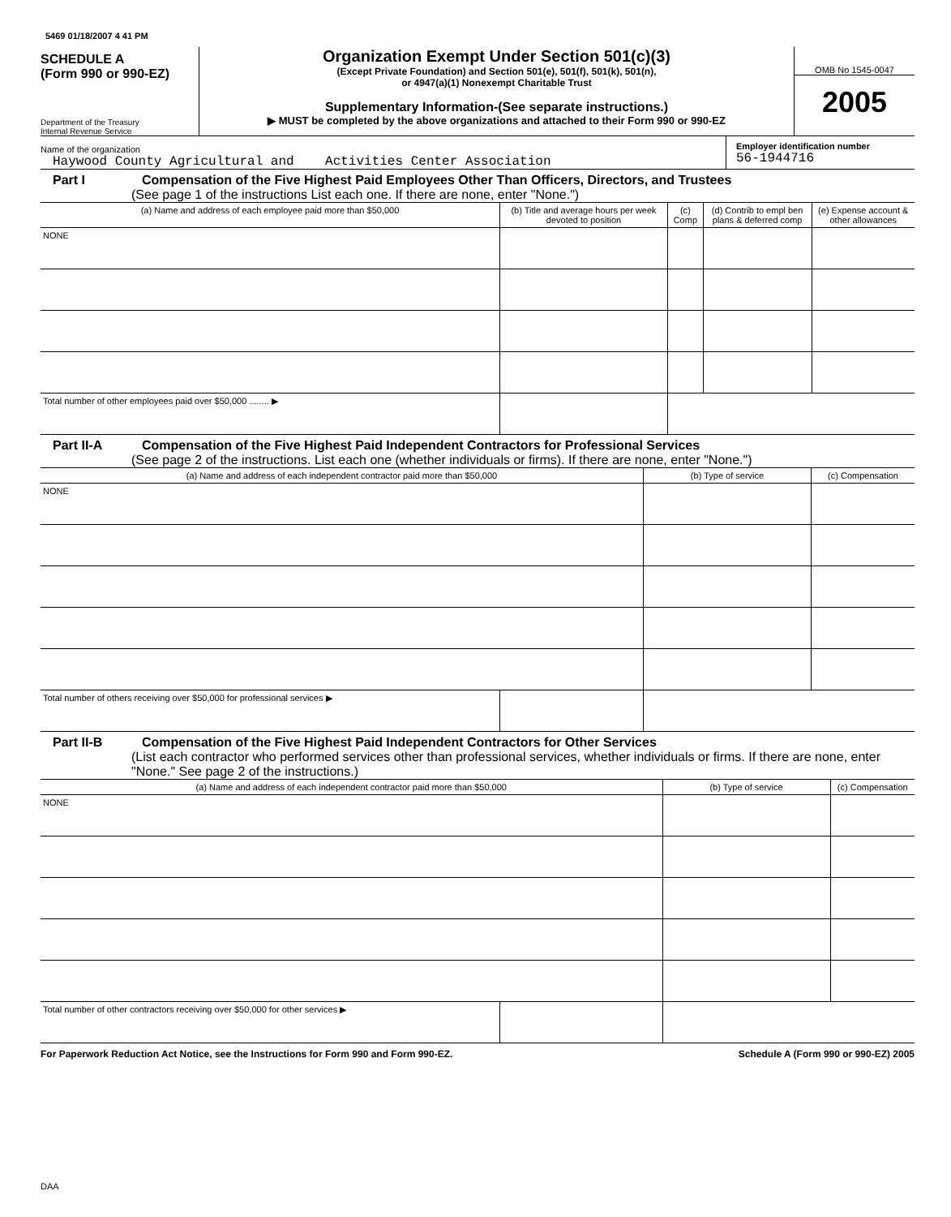5469 01/18/2007 4 41 PM
SCHEDULE A
(Form 990 or 990-EZ)
Department of the Treasury
Internal Revenue Service
Organization Exempt Under Section 501(c)(3)
(Except Private Foundation) and Section 501(e), 501(f), 501(k), 501(n),
or 4947(a)(1) Nonexempt Charitable Trust
Supplementary Information-(See separate instructions.)
▶ MUST be completed by the above organizations and attached to their Form 990 or 990-EZ
OMB No 1545-0047
2005
Name of the organization
Haywood County Agricultural and Activities Center Association
Employer identification number
56-1944716
Part I Compensation of the Five Highest Paid Employees Other Than Officers, Directors, and Trustees
(See page 1 of the instructions List each one. If there are none, enter "None.")
| (a) Name and address of each employee paid more than $50,000 | (b) Title and average hours per week devoted to position | (c) Comp | (d) Contrib to empl ben plans & deferred comp | (e) Expense account & other allowances |
| --- | --- | --- | --- | --- |
| NONE | | | | |
| Total number of other employees paid over $50,000 ........ ▶ | | | | |
Part II-A Compensation of the Five Highest Paid Independent Contractors for Professional Services
(See page 2 of the instructions. List each one (whether individuals or firms). If there are none, enter "None.")
| (a) Name and address of each independent contractor paid more than $50,000 | | (b) Type of service | (c) Compensation |
| --- | --- | --- | --- |
| NONE | | | |
| Total number of others receiving over $50,000 for professional services ▶ | | | |
Part II-B Compensation of the Five Highest Paid Independent Contractors for Other Services
(List each contractor who performed services other than professional services, whether individuals or firms. If there are none, enter "None." See page 2 of the instructions.)
| (a) Name and address of each independent contractor paid more than $50,000 | | (b) Type of service | (c) Compensation |
| --- | --- | --- | --- |
| NONE | | | |
| Total number of other contractors receiving over $50,000 for other services ▶ | | | |
For Paperwork Reduction Act Notice, see the Instructions for Form 990 and Form 990-EZ. Schedule A (Form 990 or 990-EZ) 2005
DAA